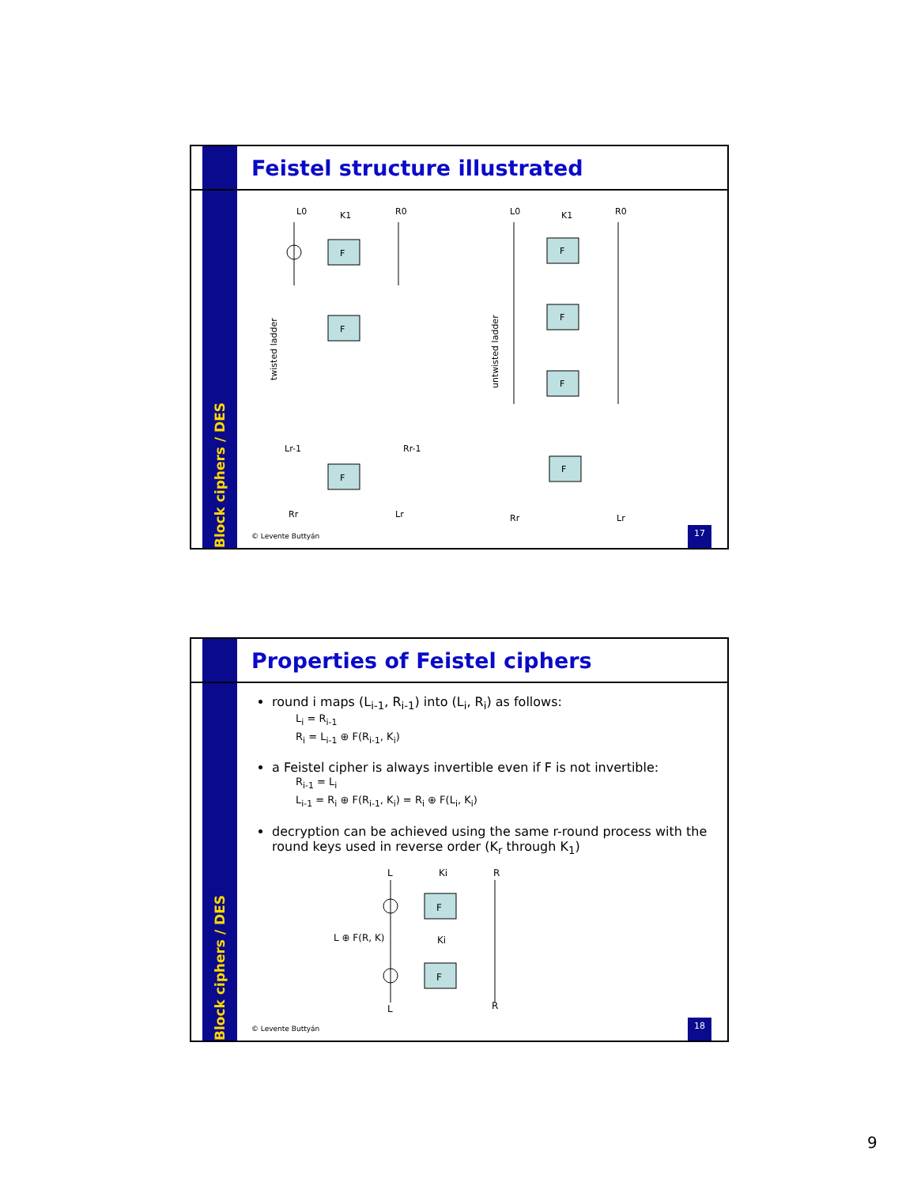Block ciphers / DES
Feistel structure illustrated
twisted ladder
L0
K1
R0
F
F
F
Rr
Lr
Lr-1
Rr-1
untwisted ladder
L0
K1
R0
F
F
F
F
Rr
Lr
© Levente Buttyán
17
Block ciphers / DES
Properties of Feistel ciphers
round i maps (L<sub>i-1</sub>, R<sub>i-1</sub>) into (L<sub>i</sub>, R<sub>i</sub>) as follows:
L<sub>i</sub> = R<sub>i-1</sub>
R<sub>i</sub> = L<sub>i-1</sub> ⊕ F(R<sub>i-1</sub>, K<sub>i</sub>)
a Feistel cipher is always invertible even if F is not invertible:
R<sub>i-1</sub> = L<sub>i</sub>
L<sub>i-1</sub> = R<sub>i</sub> ⊕ F(R<sub>i-1</sub>, K<sub>i</sub>) = R<sub>i</sub> ⊕ F(L<sub>i</sub>, K<sub>i</sub>)
decryption can be achieved using the same r-round process with the round keys used in reverse order (K<sub>r</sub> through K<sub>1</sub>)
L
Ki
R
F
F
L ⊕ F(R, K)
Ki
L
R
© Levente Buttyán
18
9